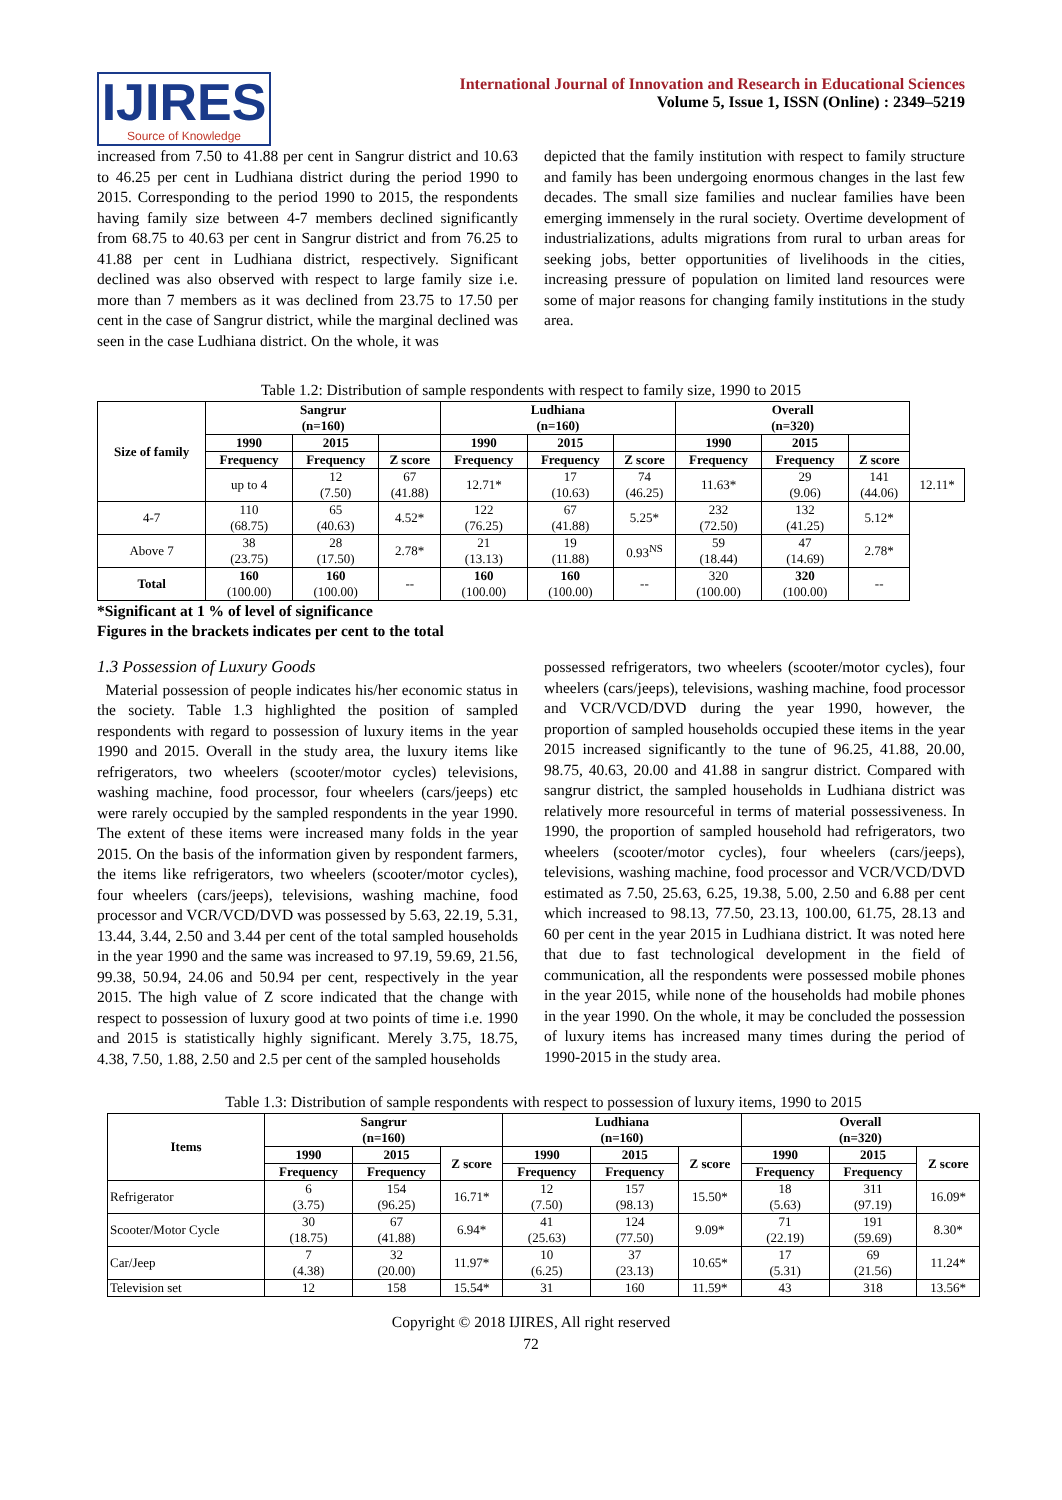IJIRES
Source of Knowledge
International Journal of Innovation and Research in Educational Sciences
Volume 5, Issue 1, ISSN (Online) : 2349–5219
increased from 7.50 to 41.88 per cent in Sangrur district and 10.63 to 46.25 per cent in Ludhiana district during the period 1990 to 2015. Corresponding to the period 1990 to 2015, the respondents having family size between 4-7 members declined significantly from 68.75 to 40.63 per cent in Sangrur district and from 76.25 to 41.88 per cent in Ludhiana district, respectively. Significant declined was also observed with respect to large family size i.e. more than 7 members as it was declined from 23.75 to 17.50 per cent in the case of Sangrur district, while the marginal declined was seen in the case Ludhiana district. On the whole, it was
depicted that the family institution with respect to family structure and family has been undergoing enormous changes in the last few decades. The small size families and nuclear families have been emerging immensely in the rural society. Overtime development of industrializations, adults migrations from rural to urban areas for seeking jobs, better opportunities of livelihoods in the cities, increasing pressure of population on limited land resources were some of major reasons for changing family institutions in the study area.
Table 1.2: Distribution of sample respondents with respect to family size, 1990 to 2015
| Size of family | Sangrur (n=160) | | | Ludhiana (n=160) | | | Overall (n=320) | | | |
| --- | --- | --- | --- | --- | --- | --- | --- | --- | --- | --- |
| | 1990 | 2015 | | 1990 | 2015 | | 1990 | 2015 | | |
| | Frequency | Frequency | Z score | Frequency | Frequency | Z score | Frequency | Frequency | Z score | |
| | up to 4 | 12 (7.50) | 67 (41.88) | 12.71* | 17 (10.63) | 74 (46.25) | 11.63* | 29 (9.06) | 141 (44.06) | 12.11* |
| 4-7 | 110 (68.75) | 65 (40.63) | 4.52* | 122 (76.25) | 67 (41.88) | 5.25* | 232 (72.50) | 132 (41.25) | 5.12* | |
| Above 7 | 38 (23.75) | 28 (17.50) | 2.78* | 21 (13.13) | 19 (11.88) | 0.93<sup>NS</sup> | 59 (18.44) | 47 (14.69) | 2.78* | |
| Total | 160 (100.00) | 160 (100.00) | -- | 160 (100.00) | 160 (100.00) | -- | 320 (100.00) | 320 (100.00) | -- | |
*Significant at 1 % of level of significance
Figures in the brackets indicates per cent to the total
1.3 Possession of Luxury Goods
Material possession of people indicates his/her economic status in the society. Table 1.3 highlighted the position of sampled respondents with regard to possession of luxury items in the year 1990 and 2015. Overall in the study area, the luxury items like refrigerators, two wheelers (scooter/motor cycles) televisions, washing machine, food processor, four wheelers (cars/jeeps) etc were rarely occupied by the sampled respondents in the year 1990. The extent of these items were increased many folds in the year 2015. On the basis of the information given by respondent farmers, the items like refrigerators, two wheelers (scooter/motor cycles), four wheelers (cars/jeeps), televisions, washing machine, food processor and VCR/VCD/DVD was possessed by 5.63, 22.19, 5.31, 13.44, 3.44, 2.50 and 3.44 per cent of the total sampled households in the year 1990 and the same was increased to 97.19, 59.69, 21.56, 99.38, 50.94, 24.06 and 50.94 per cent, respectively in the year 2015. The high value of Z score indicated that the change with respect to possession of luxury good at two points of time i.e. 1990 and 2015 is statistically highly significant. Merely 3.75, 18.75, 4.38, 7.50, 1.88, 2.50 and 2.5 per cent of the sampled households
possessed refrigerators, two wheelers (scooter/motor cycles), four wheelers (cars/jeeps), televisions, washing machine, food processor and VCR/VCD/DVD during the year 1990, however, the proportion of sampled households occupied these items in the year 2015 increased significantly to the tune of 96.25, 41.88, 20.00, 98.75, 40.63, 20.00 and 41.88 in sangrur district. Compared with sangrur district, the sampled households in Ludhiana district was relatively more resourceful in terms of material possessiveness. In 1990, the proportion of sampled household had refrigerators, two wheelers (scooter/motor cycles), four wheelers (cars/jeeps), televisions, washing machine, food processor and VCR/VCD/DVD estimated as 7.50, 25.63, 6.25, 19.38, 5.00, 2.50 and 6.88 per cent which increased to 98.13, 77.50, 23.13, 100.00, 61.75, 28.13 and 60 per cent in the year 2015 in Ludhiana district. It was noted here that due to fast technological development in the field of communication, all the respondents were possessed mobile phones in the year 2015, while none of the households had mobile phones in the year 1990. On the whole, it may be concluded the possession of luxury items has increased many times during the period of 1990-2015 in the study area.
Table 1.3: Distribution of sample respondents with respect to possession of luxury items, 1990 to 2015
| Items | Sangrur (n=160) | | | Ludhiana (n=160) | | | Overall (n=320) | | |
| --- | --- | --- | --- | --- | --- | --- | --- | --- | --- |
| | 1990 | 2015 | Z score | 1990 | 2015 | Z score | 1990 | 2015 | Z score |
| | Frequency | Frequency | | Frequency | Frequency | | Frequency | Frequency | |
| Refrigerator | 6 (3.75) | 154 (96.25) | 16.71* | 12 (7.50) | 157 (98.13) | 15.50* | 18 (5.63) | 311 (97.19) | 16.09* |
| Scooter/Motor Cycle | 30 (18.75) | 67 (41.88) | 6.94* | 41 (25.63) | 124 (77.50) | 9.09* | 71 (22.19) | 191 (59.69) | 8.30* |
| Car/Jeep | 7 (4.38) | 32 (20.00) | 11.97* | 10 (6.25) | 37 (23.13) | 10.65* | 17 (5.31) | 69 (21.56) | 11.24* |
| Television set | 12 | 158 | 15.54* | 31 | 160 | 11.59* | 43 | 318 | 13.56* |
Copyright © 2018 IJIRES, All right reserved
72